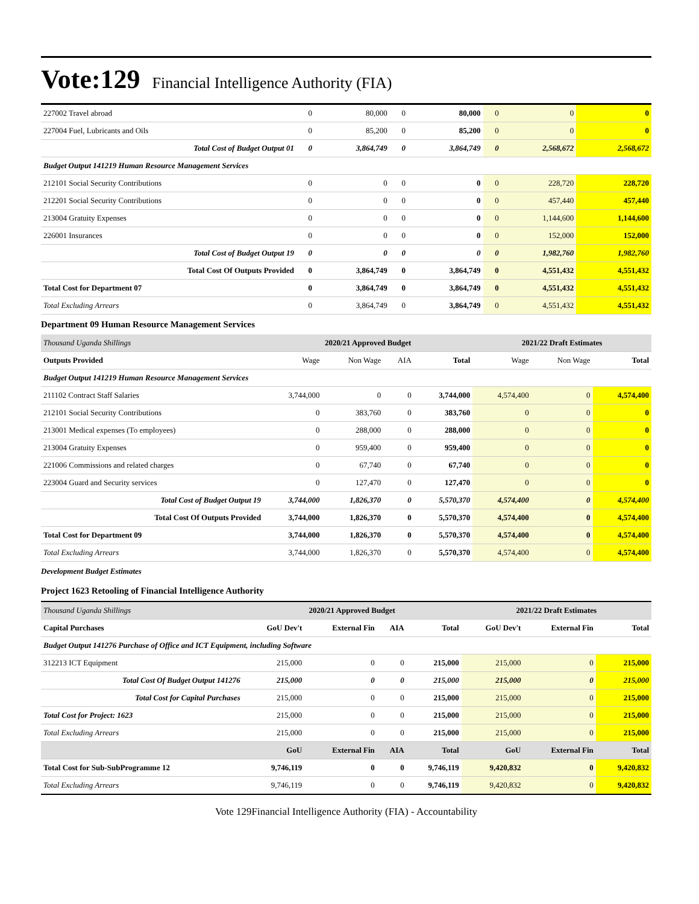Vote:129 Financial Intelligence Authority (FIA)
| 227002 Travel abroad | 0 | 80,000 | 0 | 80,000 | 0 | 0 | 0 |
| 227004 Fuel, Lubricants and Oils | 0 | 85,200 | 0 | 85,200 | 0 | 0 | 0 |
| Total Cost of Budget Output 01 | 0 | 3,864,749 | 0 | 3,864,749 | 0 | 2,568,672 | 2,568,672 |
| Budget Output 141219 Human Resource Management Services | | | | | | | |
| 212101 Social Security Contributions | 0 | 0 | 0 | 0 | 0 | 228,720 | 228,720 |
| 212201 Social Security Contributions | 0 | 0 | 0 | 0 | 0 | 457,440 | 457,440 |
| 213004 Gratuity Expenses | 0 | 0 | 0 | 0 | 0 | 1,144,600 | 1,144,600 |
| 226001 Insurances | 0 | 0 | 0 | 0 | 0 | 152,000 | 152,000 |
| Total Cost of Budget Output 19 | 0 | 0 | 0 | 0 | 0 | 1,982,760 | 1,982,760 |
| Total Cost Of Outputs Provided | 0 | 3,864,749 | 0 | 3,864,749 | 0 | 4,551,432 | 4,551,432 |
| Total Cost for Department 07 | 0 | 3,864,749 | 0 | 3,864,749 | 0 | 4,551,432 | 4,551,432 |
| Total Excluding Arrears | 0 | 3,864,749 | 0 | 3,864,749 | 0 | 4,551,432 | 4,551,432 |
Department 09 Human Resource Management Services
| Thousand Uganda Shillings | 2020/21 Approved Budget | | | | 2021/22 Draft Estimates | | |
| --- | --- | --- | --- | --- | --- | --- | --- |
| Outputs Provided | Wage | Non Wage | AIA | Total | Wage | Non Wage | Total |
| Budget Output 141219 Human Resource Management Services | | | | | | | |
| 211102 Contract Staff Salaries | 3,744,000 | 0 | 0 | 3,744,000 | 4,574,400 | 0 | 4,574,400 |
| 212101 Social Security Contributions | 0 | 383,760 | 0 | 383,760 | 0 | 0 | 0 |
| 213001 Medical expenses (To employees) | 0 | 288,000 | 0 | 288,000 | 0 | 0 | 0 |
| 213004 Gratuity Expenses | 0 | 959,400 | 0 | 959,400 | 0 | 0 | 0 |
| 221006 Commissions and related charges | 0 | 67,740 | 0 | 67,740 | 0 | 0 | 0 |
| 223004 Guard and Security services | 0 | 127,470 | 0 | 127,470 | 0 | 0 | 0 |
| Total Cost of Budget Output 19 | 3,744,000 | 1,826,370 | 0 | 5,570,370 | 4,574,400 | 0 | 4,574,400 |
| Total Cost Of Outputs Provided | 3,744,000 | 1,826,370 | 0 | 5,570,370 | 4,574,400 | 0 | 4,574,400 |
| Total Cost for Department 09 | 3,744,000 | 1,826,370 | 0 | 5,570,370 | 4,574,400 | 0 | 4,574,400 |
| Total Excluding Arrears | 3,744,000 | 1,826,370 | 0 | 5,570,370 | 4,574,400 | 0 | 4,574,400 |
Development Budget Estimates
Project 1623 Retooling of Financial Intelligence Authority
| Thousand Uganda Shillings | 2020/21 Approved Budget | | | | 2021/22 Draft Estimates | | |
| --- | --- | --- | --- | --- | --- | --- | --- |
| Capital Purchases | GoU Dev't | External Fin | AIA | Total | GoU Dev't | External Fin | Total |
| Budget Output 141276 Purchase of Office and ICT Equipment, including Software | | | | | | | |
| 312213 ICT Equipment | 215,000 | 0 | 0 | 215,000 | 215,000 | 0 | 215,000 |
| Total Cost Of Budget Output 141276 | 215,000 | 0 | 0 | 215,000 | 215,000 | 0 | 215,000 |
| Total Cost for Capital Purchases | 215,000 | 0 | 0 | 215,000 | 215,000 | 0 | 215,000 |
| Total Cost for Project: 1623 | 215,000 | 0 | 0 | 215,000 | 215,000 | 0 | 215,000 |
| Total Excluding Arrears | 215,000 | 0 | 0 | 215,000 | 215,000 | 0 | 215,000 |
| | GoU | External Fin | AIA | Total | GoU | External Fin | Total |
| Total Cost for Sub-SubProgramme 12 | 9,746,119 | 0 | 0 | 9,746,119 | 9,420,832 | 0 | 9,420,832 |
| Total Excluding Arrears | 9,746,119 | 0 | 0 | 9,746,119 | 9,420,832 | 0 | 9,420,832 |
Vote 129Financial Intelligence Authority (FIA) - Accountability